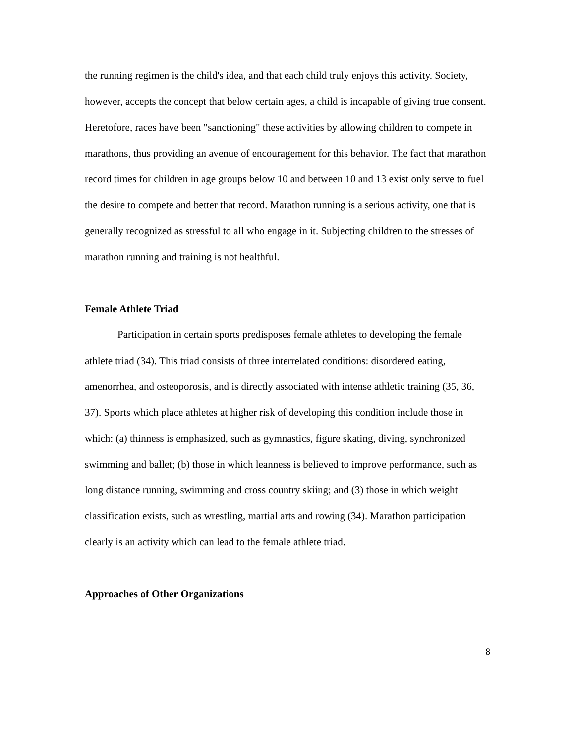the running regimen is the child's idea, and that each child truly enjoys this activity. Society, however, accepts the concept that below certain ages, a child is incapable of giving true consent. Heretofore, races have been "sanctioning" these activities by allowing children to compete in marathons, thus providing an avenue of encouragement for this behavior. The fact that marathon record times for children in age groups below 10 and between 10 and 13 exist only serve to fuel the desire to compete and better that record. Marathon running is a serious activity, one that is generally recognized as stressful to all who engage in it. Subjecting children to the stresses of marathon running and training is not healthful.
Female Athlete Triad
Participation in certain sports predisposes female athletes to developing the female athlete triad (34). This triad consists of three interrelated conditions: disordered eating, amenorrhea, and osteoporosis, and is directly associated with intense athletic training (35, 36, 37). Sports which place athletes at higher risk of developing this condition include those in which: (a) thinness is emphasized, such as gymnastics, figure skating, diving, synchronized swimming and ballet; (b) those in which leanness is believed to improve performance, such as long distance running, swimming and cross country skiing; and (3) those in which weight classification exists, such as wrestling, martial arts and rowing (34). Marathon participation clearly is an activity which can lead to the female athlete triad.
Approaches of Other Organizations
8